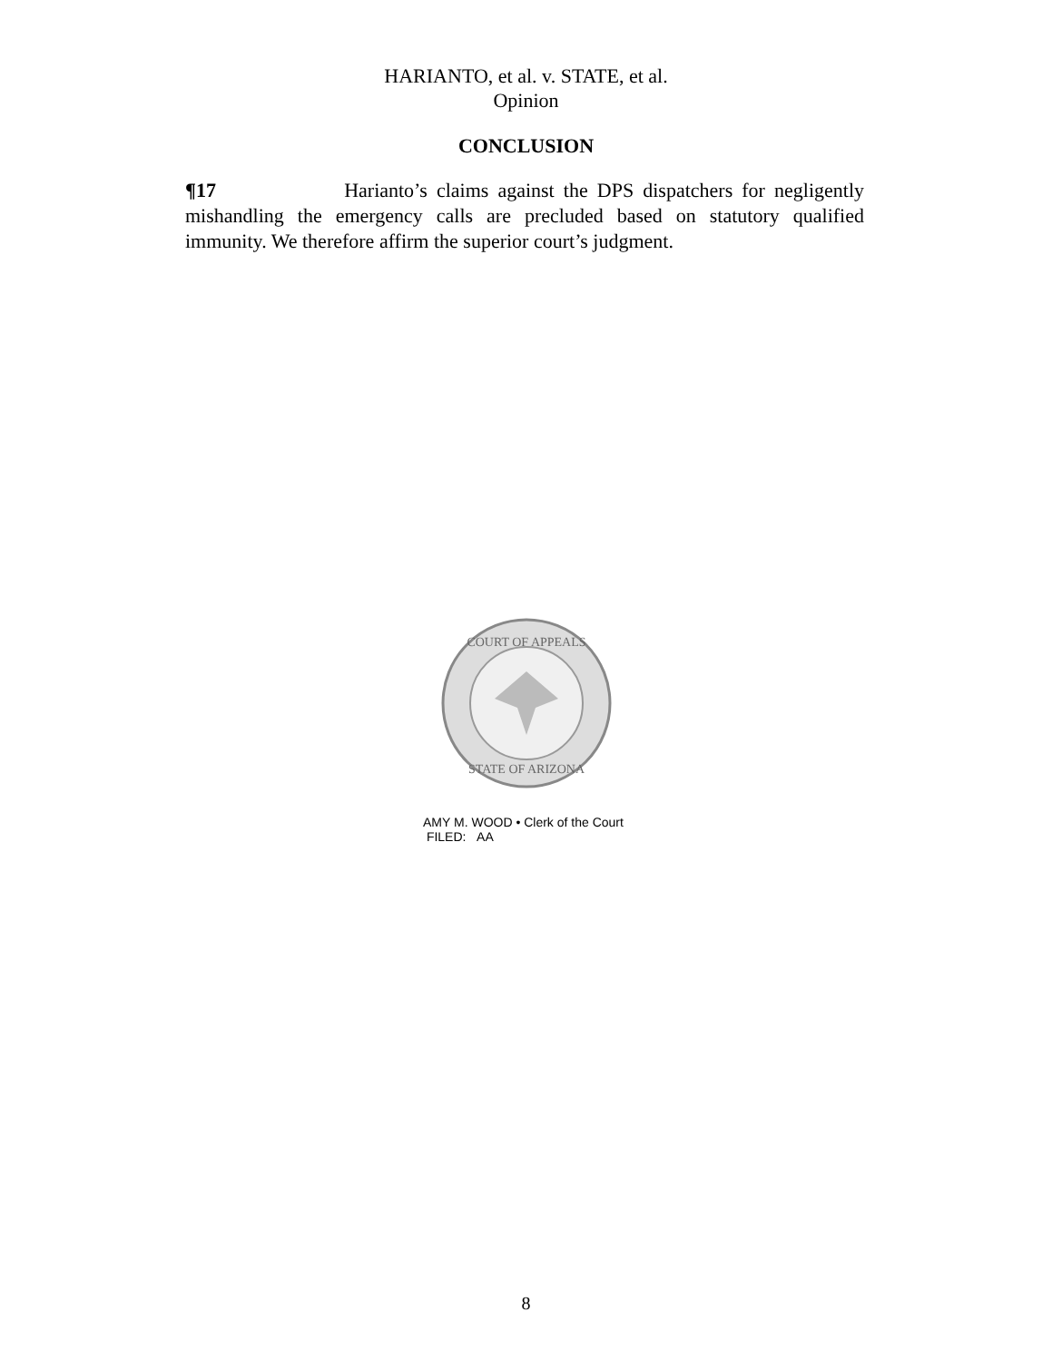HARIANTO, et al. v. STATE, et al.
Opinion
CONCLUSION
¶17 Harianto’s claims against the DPS dispatchers for negligently mishandling the emergency calls are precluded based on statutory qualified immunity. We therefore affirm the superior court’s judgment.
COURT OF APPEALS
STATE OF ARIZONA
AMY M. WOOD • Clerk of the Court
FILED: AA
8